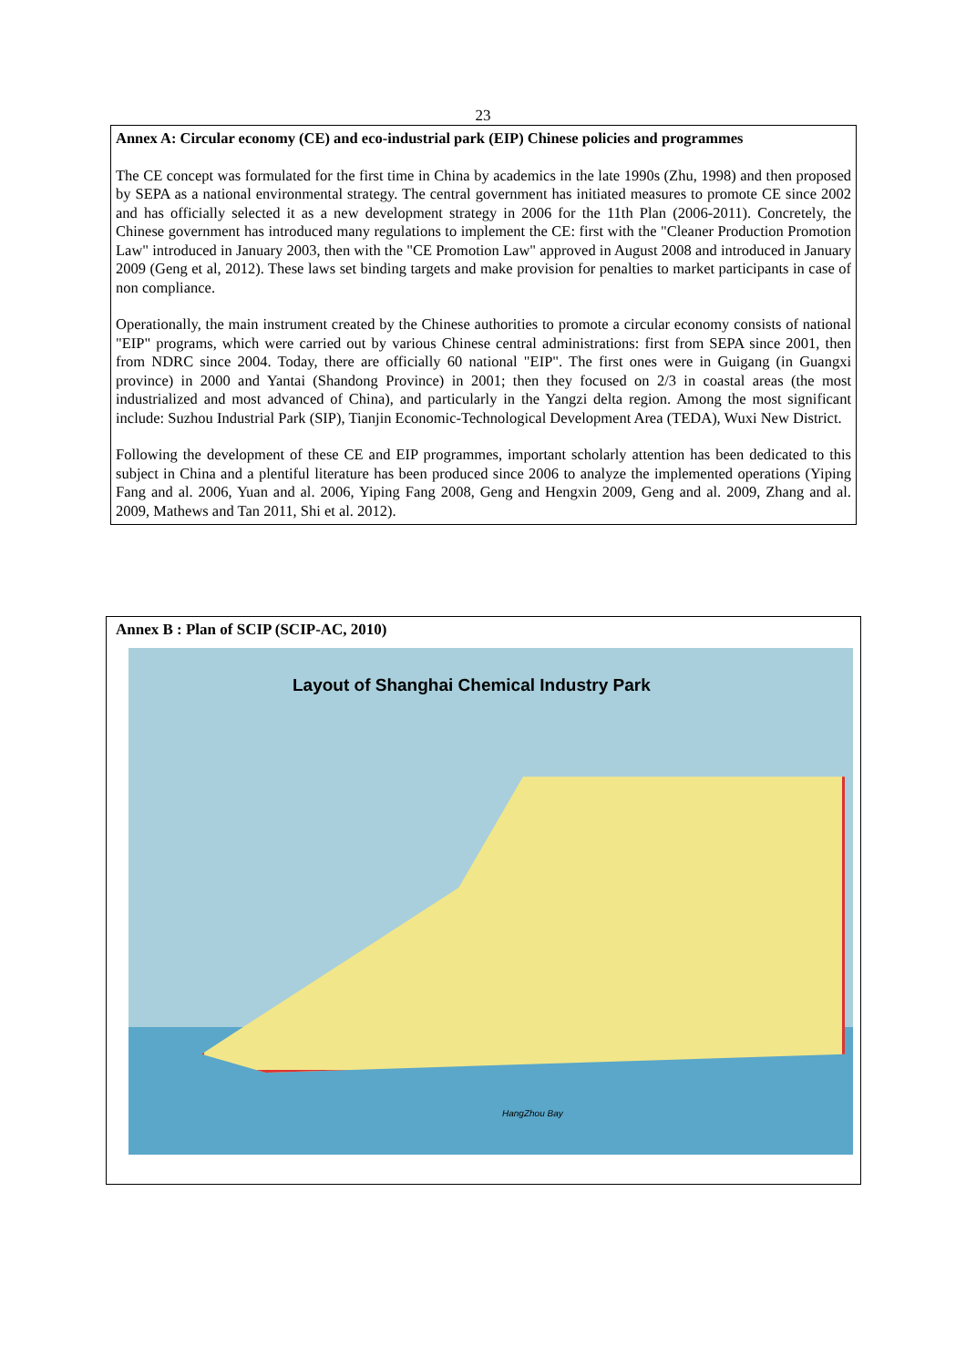23
Annex A: Circular economy (CE) and eco-industrial park (EIP) Chinese policies and programmes
The CE concept was formulated for the first time in China by academics in the late 1990s (Zhu, 1998) and then proposed by SEPA as a national environmental strategy. The central government has initiated measures to promote CE since 2002 and has officially selected it as a new development strategy in 2006 for the 11th Plan (2006-2011). Concretely, the Chinese government has introduced many regulations to implement the CE: first with the "Cleaner Production Promotion Law" introduced in January 2003, then with the "CE Promotion Law" approved in August 2008 and introduced in January 2009 (Geng et al, 2012). These laws set binding targets and make provision for penalties to market participants in case of non compliance.
Operationally, the main instrument created by the Chinese authorities to promote a circular economy consists of national "EIP" programs, which were carried out by various Chinese central administrations: first from SEPA since 2001, then from NDRC since 2004. Today, there are officially 60 national "EIP". The first ones were in Guigang (in Guangxi province) in 2000 and Yantai (Shandong Province) in 2001; then they focused on 2/3 in coastal areas (the most industrialized and most advanced of China), and particularly in the Yangzi delta region. Among the most significant include: Suzhou Industrial Park (SIP), Tianjin Economic-Technological Development Area (TEDA), Wuxi New District.
Following the development of these CE and EIP programmes, important scholarly attention has been dedicated to this subject in China and a plentiful literature has been produced since 2006 to analyze the implemented operations (Yiping Fang and al. 2006, Yuan and al. 2006, Yiping Fang 2008, Geng and Hengxin 2009, Geng and al. 2009, Zhang and al. 2009, Mathews and Tan 2011, Shi et al. 2012).
Annex B : Plan of SCIP (SCIP-AC, 2010)
Layout of Shanghai Chemical Industry Park
HangZhou Bay